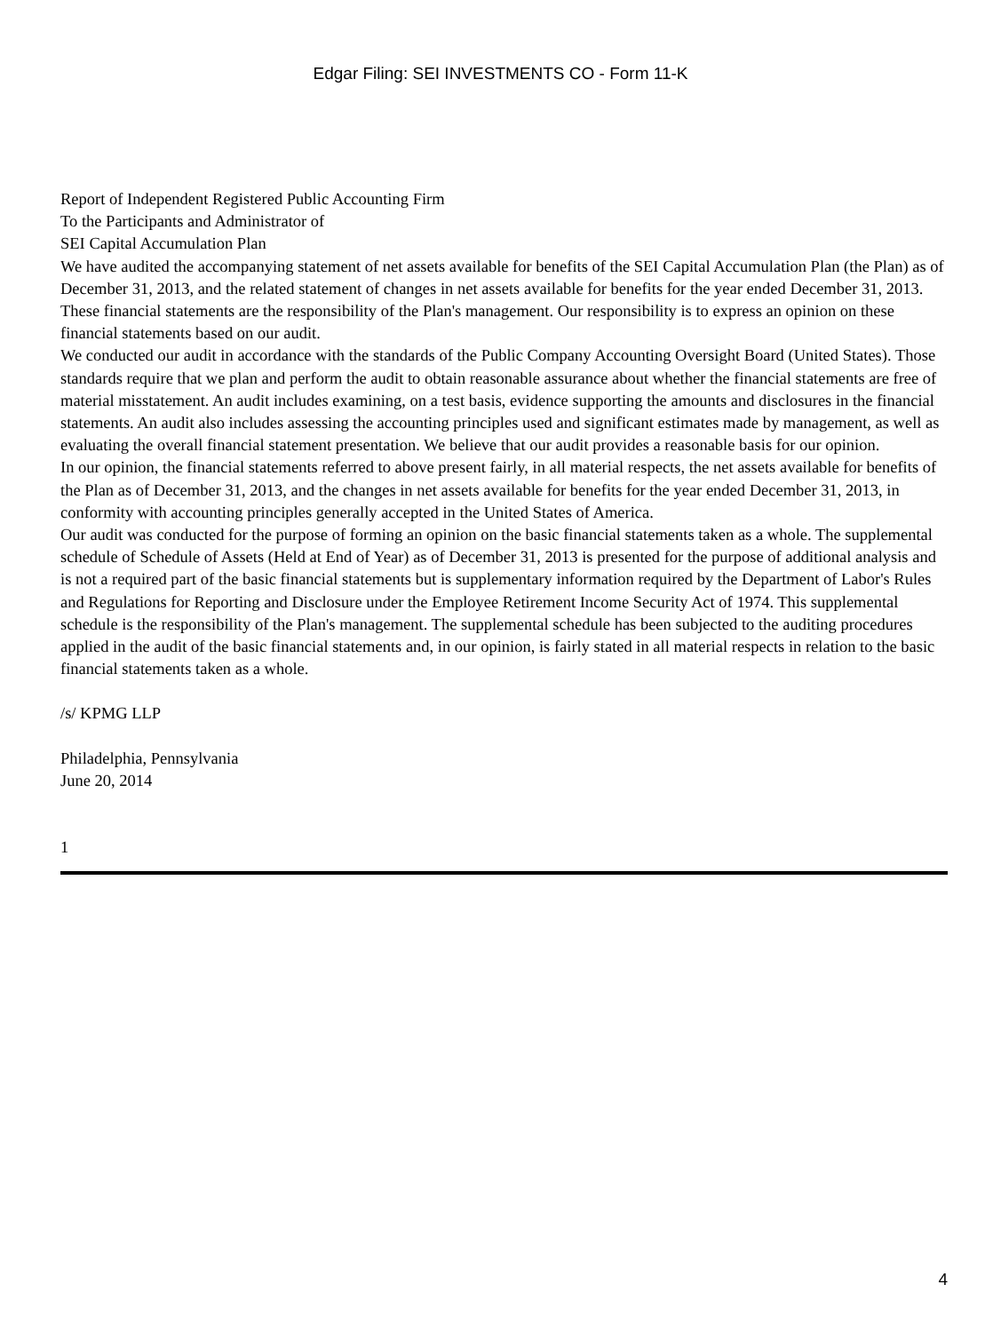Edgar Filing: SEI INVESTMENTS CO - Form 11-K
Report of Independent Registered Public Accounting Firm
To the Participants and Administrator of
SEI Capital Accumulation Plan
We have audited the accompanying statement of net assets available for benefits of the SEI Capital Accumulation Plan (the Plan) as of December 31, 2013, and the related statement of changes in net assets available for benefits for the year ended December 31, 2013. These financial statements are the responsibility of the Plan's management. Our responsibility is to express an opinion on these financial statements based on our audit.
We conducted our audit in accordance with the standards of the Public Company Accounting Oversight Board (United States). Those standards require that we plan and perform the audit to obtain reasonable assurance about whether the financial statements are free of material misstatement. An audit includes examining, on a test basis, evidence supporting the amounts and disclosures in the financial statements. An audit also includes assessing the accounting principles used and significant estimates made by management, as well as evaluating the overall financial statement presentation. We believe that our audit provides a reasonable basis for our opinion.
In our opinion, the financial statements referred to above present fairly, in all material respects, the net assets available for benefits of the Plan as of December 31, 2013, and the changes in net assets available for benefits for the year ended December 31, 2013, in conformity with accounting principles generally accepted in the United States of America.
Our audit was conducted for the purpose of forming an opinion on the basic financial statements taken as a whole. The supplemental schedule of Schedule of Assets (Held at End of Year) as of December 31, 2013 is presented for the purpose of additional analysis and is not a required part of the basic financial statements but is supplementary information required by the Department of Labor's Rules and Regulations for Reporting and Disclosure under the Employee Retirement Income Security Act of 1974. This supplemental schedule is the responsibility of the Plan's management. The supplemental schedule has been subjected to the auditing procedures applied in the audit of the basic financial statements and, in our opinion, is fairly stated in all material respects in relation to the basic financial statements taken as a whole.
/s/ KPMG LLP
Philadelphia, Pennsylvania
June 20, 2014
1
4